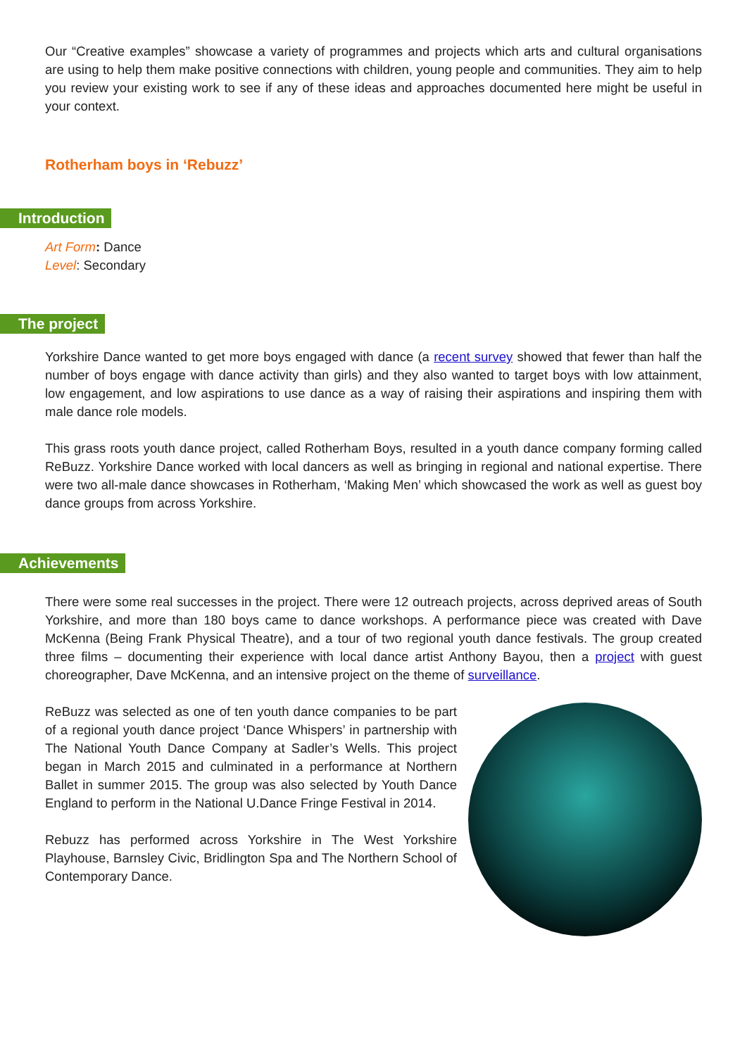Our “Creative examples” showcase a variety of programmes and projects which arts and cultural organisations are using to help them make positive connections with children, young people and communities. They aim to help you review your existing work to see if any of these ideas and approaches documented here might be useful in your context.
Rotherham boys in ‘Rebuzz’
Introduction
Art Form: Dance
Level: Secondary
The project
Yorkshire Dance wanted to get more boys engaged with dance (a recent survey showed that fewer than half the number of boys engage with dance activity than girls) and they also wanted to target boys with low attainment, low engagement, and low aspirations to use dance as a way of raising their aspirations and inspiring them with male dance role models.
This grass roots youth dance project, called Rotherham Boys, resulted in a youth dance company forming called ReBuzz. Yorkshire Dance worked with local dancers as well as bringing in regional and national expertise. There were two all-male dance showcases in Rotherham, ‘Making Men’ which showcased the work as well as guest boy dance groups from across Yorkshire.
Achievements
There were some real successes in the project. There were 12 outreach projects, across deprived areas of South Yorkshire, and more than 180 boys came to dance workshops. A performance piece was created with Dave McKenna (Being Frank Physical Theatre), and a tour of two regional youth dance festivals. The group created three films – documenting their experience with local dance artist Anthony Bayou, then a project with guest choreographer, Dave McKenna, and an intensive project on the theme of surveillance.
ReBuzz was selected as one of ten youth dance companies to be part of a regional youth dance project ‘Dance Whispers’ in partnership with The National Youth Dance Company at Sadler’s Wells. This project began in March 2015 and culminated in a performance at Northern Ballet in summer 2015. The group was also selected by Youth Dance England to perform in the National U.Dance Fringe Festival in 2014.
Rebuzz has performed across Yorkshire in The West Yorkshire Playhouse, Barnsley Civic, Bridlington Spa and The Northern School of Contemporary Dance.